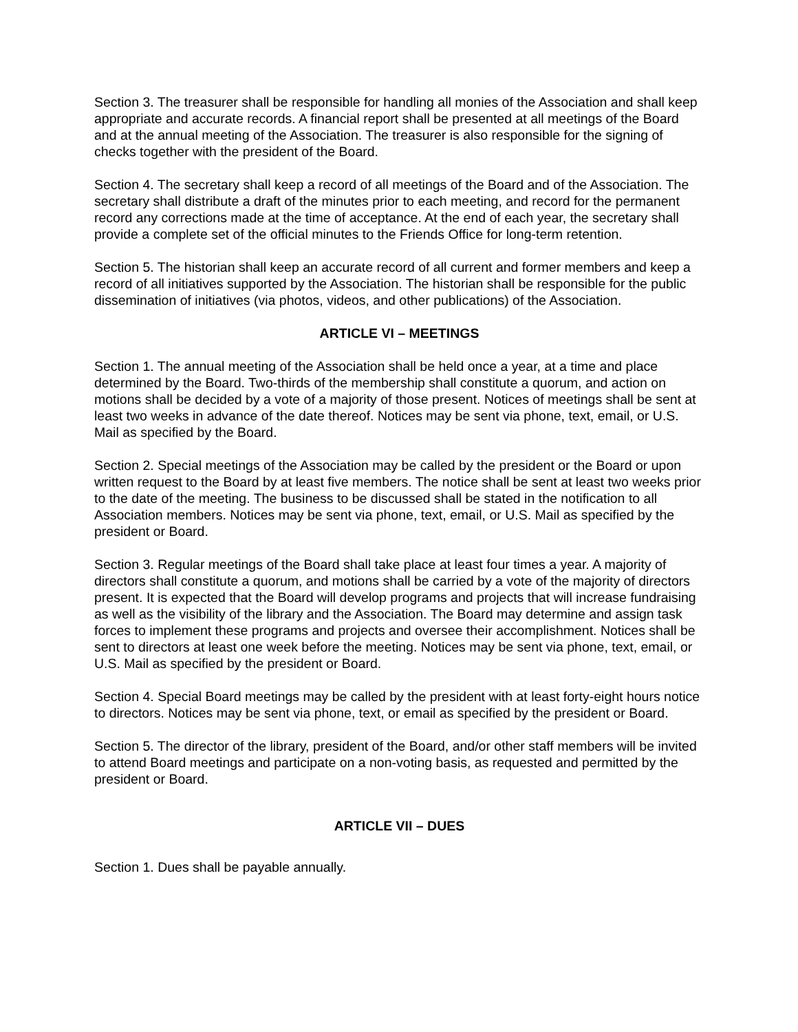Section 3. The treasurer shall be responsible for handling all monies of the Association and shall keep appropriate and accurate records. A financial report shall be presented at all meetings of the Board and at the annual meeting of the Association. The treasurer is also responsible for the signing of checks together with the president of the Board.
Section 4. The secretary shall keep a record of all meetings of the Board and of the Association. The secretary shall distribute a draft of the minutes prior to each meeting, and record for the permanent record any corrections made at the time of acceptance. At the end of each year, the secretary shall provide a complete set of the official minutes to the Friends Office for long-term retention.
Section 5. The historian shall keep an accurate record of all current and former members and keep a record of all initiatives supported by the Association. The historian shall be responsible for the public dissemination of initiatives (via photos, videos, and other publications) of the Association.
ARTICLE VI – MEETINGS
Section 1. The annual meeting of the Association shall be held once a year, at a time and place determined by the Board. Two-thirds of the membership shall constitute a quorum, and action on motions shall be decided by a vote of a majority of those present. Notices of meetings shall be sent at least two weeks in advance of the date thereof. Notices may be sent via phone, text, email, or U.S. Mail as specified by the Board.
Section 2. Special meetings of the Association may be called by the president or the Board or upon written request to the Board by at least five members. The notice shall be sent at least two weeks prior to the date of the meeting. The business to be discussed shall be stated in the notification to all Association members. Notices may be sent via phone, text, email, or U.S. Mail as specified by the president or Board.
Section 3. Regular meetings of the Board shall take place at least four times a year. A majority of directors shall constitute a quorum, and motions shall be carried by a vote of the majority of directors present. It is expected that the Board will develop programs and projects that will increase fundraising as well as the visibility of the library and the Association. The Board may determine and assign task forces to implement these programs and projects and oversee their accomplishment. Notices shall be sent to directors at least one week before the meeting. Notices may be sent via phone, text, email, or U.S. Mail as specified by the president or Board.
Section 4. Special Board meetings may be called by the president with at least forty-eight hours notice to directors. Notices may be sent via phone, text, or email as specified by the president or Board.
Section 5. The director of the library, president of the Board, and/or other staff members will be invited to attend Board meetings and participate on a non-voting basis, as requested and permitted by the president or Board.
ARTICLE VII – DUES
Section 1. Dues shall be payable annually.